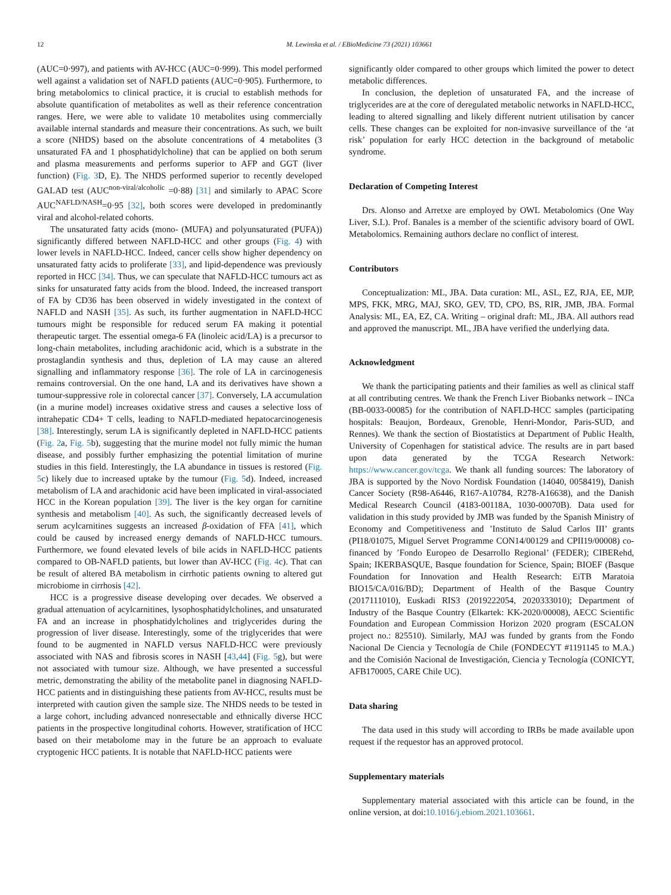12 M. Lewinska et al. / EBioMedicine 73 (2021) 103661
(AUC=0·997), and patients with AV-HCC (AUC=0·999). This model performed well against a validation set of NAFLD patients (AUC=0·905). Furthermore, to bring metabolomics to clinical practice, it is crucial to establish methods for absolute quantification of metabolites as well as their reference concentration ranges. Here, we were able to validate 10 metabolites using commercially available internal standards and measure their concentrations. As such, we built a score (NHDS) based on the absolute concentrations of 4 metabolites (3 unsaturated FA and 1 phosphatidylcholine) that can be applied on both serum and plasma measurements and performs superior to AFP and GGT (liver function) (Fig. 3 D, E). The NHDS performed superior to recently developed GALAD test (AUC<sup>non-viral/alcoholic</sup> =0·88) [31] and similarly to APAC Score AUC<sup>NAFLD/NASH</sup>=0·95 [32], both scores were developed in predominantly viral and alcohol-related cohorts.
The unsaturated fatty acids (mono- (MUFA) and polyunsaturated (PUFA)) significantly differed between NAFLD-HCC and other groups (Fig. 4) with lower levels in NAFLD-HCC. Indeed, cancer cells show higher dependency on unsaturated fatty acids to proliferate [33], and lipid-dependence was previously reported in HCC [34]. Thus, we can speculate that NAFLD-HCC tumours act as sinks for unsaturated fatty acids from the blood. Indeed, the increased transport of FA by CD36 has been observed in widely investigated in the context of NAFLD and NASH [35]. As such, its further augmentation in NAFLD-HCC tumours might be responsible for reduced serum FA making it potential therapeutic target. The essential omega-6 FA (linoleic acid/LA) is a precursor to long-chain metabolites, including arachidonic acid, which is a substrate in the prostaglandin synthesis and thus, depletion of LA may cause an altered signalling and inflammatory response [36]. The role of LA in carcinogenesis remains controversial. On the one hand, LA and its derivatives have shown a tumour-suppressive role in colorectal cancer [37]. Conversely, LA accumulation (in a murine model) increases oxidative stress and causes a selective loss of intrahepatic CD4+ T cells, leading to NAFLD-mediated hepatocarcinogenesis [38]. Interestingly, serum LA is significantly depleted in NAFLD-HCC patients (Fig. 2a, Fig. 5b), suggesting that the murine model not fully mimic the human disease, and possibly further emphasizing the potential limitation of murine studies in this field. Interestingly, the LA abundance in tissues is restored (Fig. 5c) likely due to increased uptake by the tumour (Fig. 5d). Indeed, increased metabolism of LA and arachidonic acid have been implicated in viral-associated HCC in the Korean population [39]. The liver is the key organ for carnitine synthesis and metabolism [40]. As such, the significantly decreased levels of serum acylcarnitines suggests an increased β-oxidation of FFA [41], which could be caused by increased energy demands of NAFLD-HCC tumours. Furthermore, we found elevated levels of bile acids in NAFLD-HCC patients compared to OB-NAFLD patients, but lower than AV-HCC (Fig. 4c). That can be result of altered BA metabolism in cirrhotic patients owning to altered gut microbiome in cirrhosis [42].
HCC is a progressive disease developing over decades. We observed a gradual attenuation of acylcarnitines, lysophosphatidylcholines, and unsaturated FA and an increase in phosphatidylcholines and triglycerides during the progression of liver disease. Interestingly, some of the triglycerides that were found to be augmented in NAFLD versus NAFLD-HCC were previously associated with NAS and fibrosis scores in NASH [43,44] (Fig. 5g), but were not associated with tumour size. Although, we have presented a successful metric, demonstrating the ability of the metabolite panel in diagnosing NAFLD-HCC patients and in distinguishing these patients from AV-HCC, results must be interpreted with caution given the sample size. The NHDS needs to be tested in a large cohort, including advanced nonresectable and ethnically diverse HCC patients in the prospective longitudinal cohorts. However, stratification of HCC based on their metabolome may in the future be an approach to evaluate cryptogenic HCC patients. It is notable that NAFLD-HCC patients were
significantly older compared to other groups which limited the power to detect metabolic differences.
In conclusion, the depletion of unsaturated FA, and the increase of triglycerides are at the core of deregulated metabolic networks in NAFLD-HCC, leading to altered signalling and likely different nutrient utilisation by cancer cells. These changes can be exploited for non-invasive surveillance of the ‘at risk’ population for early HCC detection in the background of metabolic syndrome.
Declaration of Competing Interest
Drs. Alonso and Arretxe are employed by OWL Metabolomics (One Way Liver, S.L). Prof. Banales is a member of the scientific advisory board of OWL Metabolomics. Remaining authors declare no conflict of interest.
Contributors
Conceptualization: ML, JBA. Data curation: ML, ASL, EZ, RJA, EE, MJP, MPS, FKK, MRG, MAJ, SKO, GEV, TD, CPO, BS, RIR, JMB, JBA. Formal Analysis: ML, EA, EZ, CA. Writing – original draft: ML, JBA. All authors read and approved the manuscript. ML, JBA have verified the underlying data.
Acknowledgment
We thank the participating patients and their families as well as clinical staff at all contributing centres. We thank the French Liver Biobanks network – INCa (BB-0033-00085) for the contribution of NAFLD-HCC samples (participating hospitals: Beaujon, Bordeaux, Grenoble, Henri-Mondor, Paris-SUD, and Rennes). We thank the section of Biostatistics at Department of Public Health, University of Copenhagen for statistical advice. The results are in part based upon data generated by the TCGA Research Network: https://www.cancer.gov/tcga. We thank all funding sources: The laboratory of JBA is supported by the Novo Nordisk Foundation (14040, 0058419), Danish Cancer Society (R98-A6446, R167-A10784, R278-A16638), and the Danish Medical Research Council (4183-00118A, 1030-00070B). Data used for validation in this study provided by JMB was funded by the Spanish Ministry of Economy and Competitiveness and ’Instituto de Salud Carlos III’ grants (PI18/01075, Miguel Servet Programme CON14/00129 and CPII19/00008) co-financed by ’Fondo Europeo de Desarrollo Regional’ (FEDER); CIBERehd, Spain; IKERBASQUE, Basque foundation for Science, Spain; BIOEF (Basque Foundation for Innovation and Health Research: EiTB Maratoia BIO15/CA/016/BD); Department of Health of the Basque Country (2017111010), Euskadi RIS3 (2019222054, 2020333010); Department of Industry of the Basque Country (Elkartek: KK-2020/00008), AECC Scientific Foundation and European Commission Horizon 2020 program (ESCALON project no.: 825510). Similarly, MAJ was funded by grants from the Fondo Nacional De Ciencia y Tecnología de Chile (FONDECYT #1191145 to M.A.) and the Comisión Nacional de Investigación, Ciencia y Tecnología (CONICYT, AFB170005, CARE Chile UC).
Data sharing
The data used in this study will according to IRBs be made available upon request if the requestor has an approved protocol.
Supplementary materials
Supplementary material associated with this article can be found, in the online version, at doi:10.1016/j.ebiom.2021.103661.